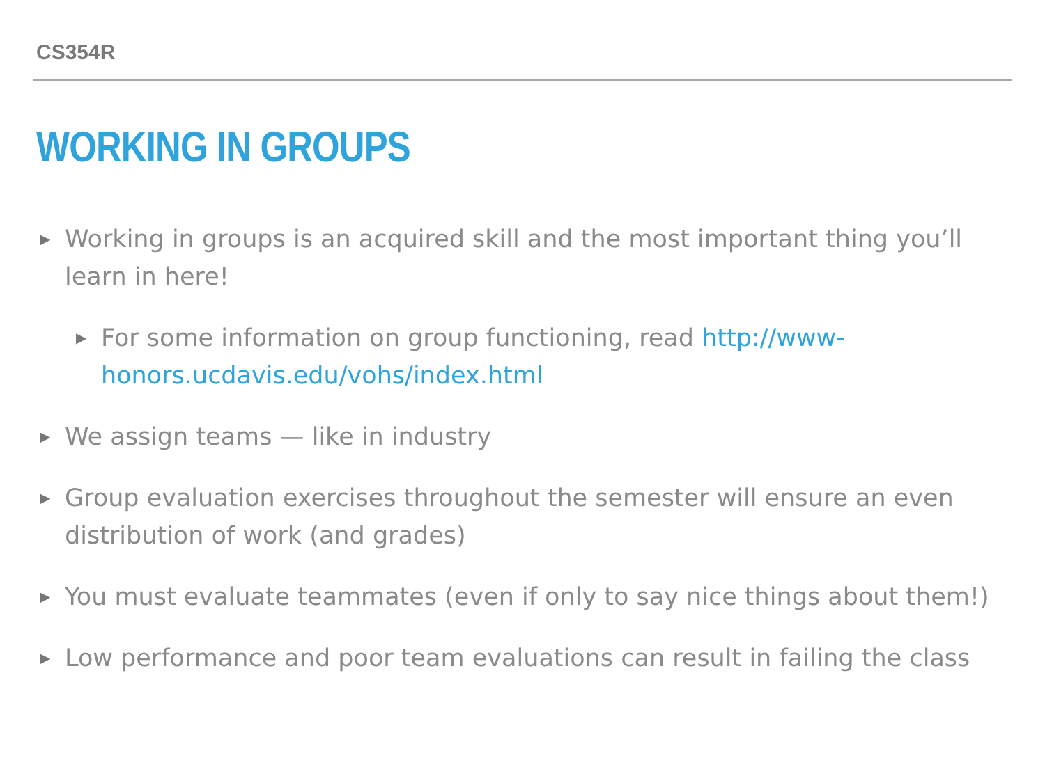CS354R
WORKING IN GROUPS
▶ Working in groups is an acquired skill and the most important thing you’ll learn in here!
▶ For some information on group functioning, read http://www-honors.ucdavis.edu/vohs/index.html
▶ We assign teams — like in industry
▶ Group evaluation exercises throughout the semester will ensure an even distribution of work (and grades)
▶ You must evaluate teammates (even if only to say nice things about them!)
▶ Low performance and poor team evaluations can result in failing the class